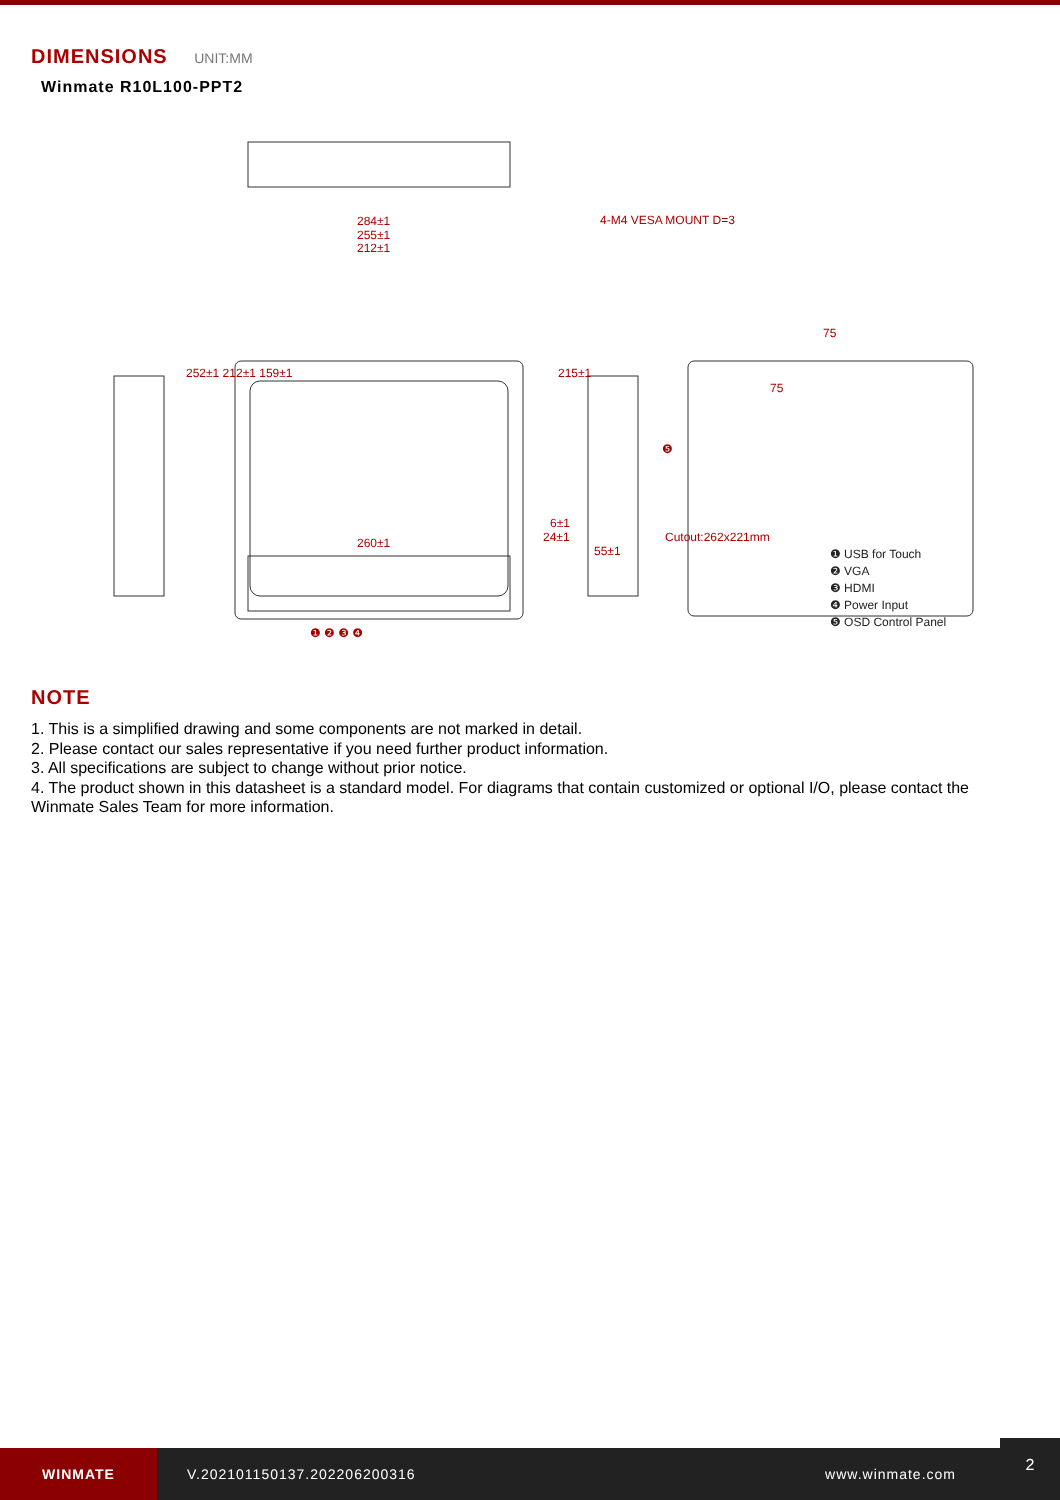DIMENSIONS UNIT:MM
Winmate R10L100-PPT2
284±1
255±1
212±1
4-M4 VESA MOUNT D=3
252±1 212±1 159±1 215±1
75
75
6±1
24±1
260±1
55±1
Cutout:262x221mm
❶ ❷ ❸ ❹
❺
❶ USB for Touch
❷ VGA
❸ HDMI
❹ Power Input
❺ OSD Control Panel
NOTE
1. This is a simplified drawing and some components are not marked in detail.
2. Please contact our sales representative if you need further product information.
3. All specifications are subject to change without prior notice.
4. The product shown in this datasheet is a standard model. For diagrams that contain customized or optional I/O, please contact the Winmate Sales Team for more information.
WINMATE
V.202101150137.202206200316 www.winmate.com
2